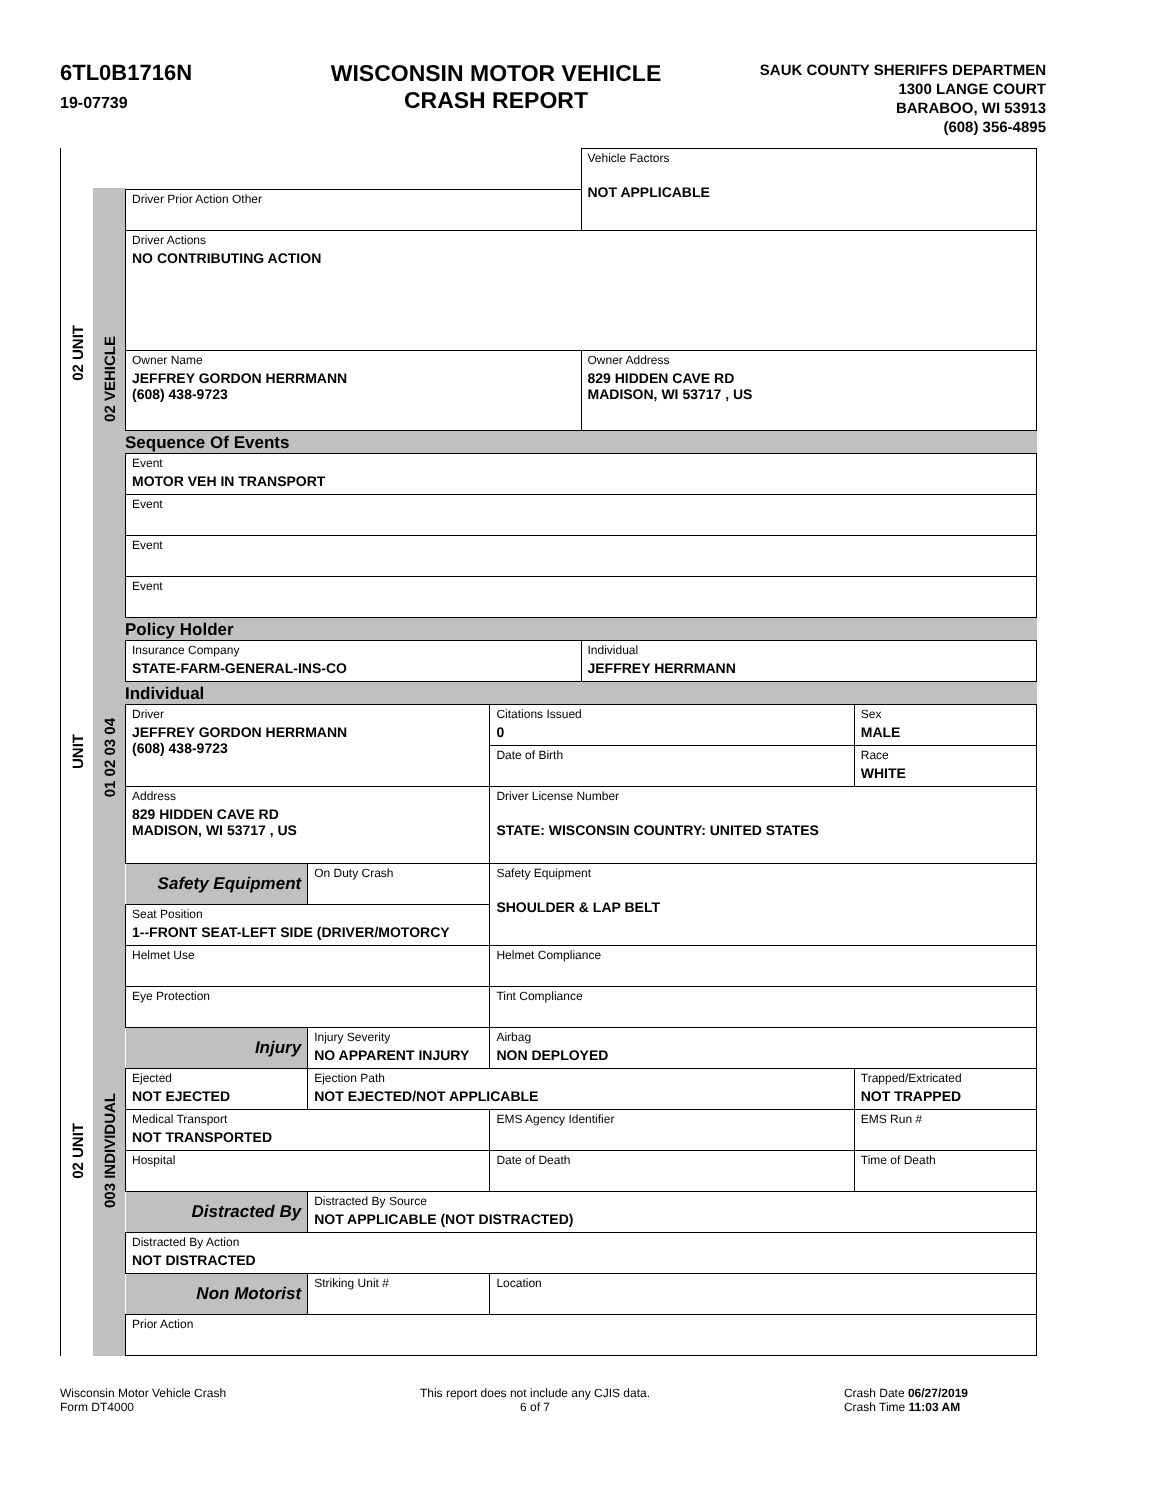6TL0B1716N
19-07739
WISCONSIN MOTOR VEHICLE
CRASH REPORT
SAUK COUNTY SHERIFFS DEPARTMEN
1300 LANGE COURT
BARABOO, WI 53913
(608) 356-4895
02 UNIT
UNIT
02 UNIT
02 VEHICLE
01 02 03 04
003 INDIVIDUAL
| | Vehicle Factors NOT APPLICABLE |
| Driver Prior Action Other | |
| Driver Actions NO CONTRIBUTING ACTION | |
| Owner Name JEFFREY GORDON HERRMANN (608) 438-9723 | Owner Address 829 HIDDEN CAVE RD MADISON, WI 53717 , US |
Sequence Of Events
| Event MOTOR VEH IN TRANSPORT |
| Event |
| Event |
| Event |
Policy Holder
| Insurance Company STATE-FARM-GENERAL-INS-CO | Individual JEFFREY HERRMANN |
Individual
| Driver JEFFREY GORDON HERRMANN (608) 438-9723 | | Citations Issued 0 | Sex MALE |
| | | Date of Birth | Race WHITE |
| Address 829 HIDDEN CAVE RD MADISON, WI 53717 , US | | Driver License Number STATE: WISCONSIN COUNTRY: UNITED STATES | |
| Safety Equipment | On Duty Crash | Safety Equipment SHOULDER & LAP BELT | |
| Seat Position 1--FRONT SEAT-LEFT SIDE (DRIVER/MOTORCY | | | |
| Helmet Use | | Helmet Compliance | |
| Eye Protection | | Tint Compliance | |
| Injury | Injury Severity NO APPARENT INJURY | Airbag NON DEPLOYED | |
| Ejected NOT EJECTED | Ejection Path NOT EJECTED/NOT APPLICABLE | | Trapped/Extricated NOT TRAPPED |
| Medical Transport NOT TRANSPORTED | | EMS Agency Identifier | EMS Run # |
| Hospital | | Date of Death | Time of Death |
| Distracted By | Distracted By Source NOT APPLICABLE (NOT DISTRACTED) | | |
| Distracted By Action NOT DISTRACTED | | | |
| Non Motorist | Striking Unit # | Location | |
| Prior Action | | | |
Wisconsin Motor Vehicle Crash
Form DT4000
This report does not include any CJIS data.
6 of 7
Crash Date 06/27/2019
Crash Time 11:03 AM